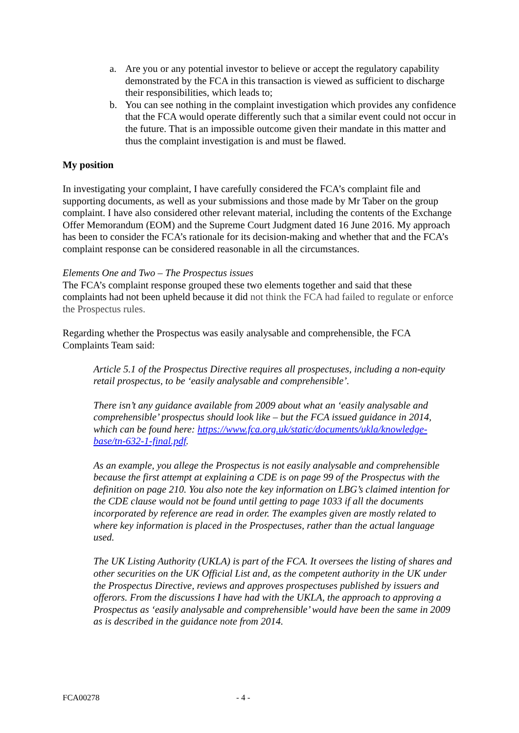a. Are you or any potential investor to believe or accept the regulatory capability demonstrated by the FCA in this transaction is viewed as sufficient to discharge their responsibilities, which leads to;
b. You can see nothing in the complaint investigation which provides any confidence that the FCA would operate differently such that a similar event could not occur in the future. That is an impossible outcome given their mandate in this matter and thus the complaint investigation is and must be flawed.
My position
In investigating your complaint, I have carefully considered the FCA’s complaint file and supporting documents, as well as your submissions and those made by Mr Taber on the group complaint. I have also considered other relevant material, including the contents of the Exchange Offer Memorandum (EOM) and the Supreme Court Judgment dated 16 June 2016. My approach has been to consider the FCA’s rationale for its decision-making and whether that and the FCA’s complaint response can be considered reasonable in all the circumstances.
Elements One and Two – The Prospectus issues
The FCA’s complaint response grouped these two elements together and said that these complaints had not been upheld because it did not think the FCA had failed to regulate or enforce the Prospectus rules.
Regarding whether the Prospectus was easily analysable and comprehensible, the FCA Complaints Team said:
Article 5.1 of the Prospectus Directive requires all prospectuses, including a non-equity retail prospectus, to be ‘easily analysable and comprehensible’.
There isn’t any guidance available from 2009 about what an ‘easily analysable and comprehensible’ prospectus should look like – but the FCA issued guidance in 2014, which can be found here: https://www.fca.org.uk/static/documents/ukla/knowledge-base/tn-632-1-final.pdf.
As an example, you allege the Prospectus is not easily analysable and comprehensible because the first attempt at explaining a CDE is on page 99 of the Prospectus with the definition on page 210. You also note the key information on LBG’s claimed intention for the CDE clause would not be found until getting to page 1033 if all the documents incorporated by reference are read in order. The examples given are mostly related to where key information is placed in the Prospectuses, rather than the actual language used.
The UK Listing Authority (UKLA) is part of the FCA. It oversees the listing of shares and other securities on the UK Official List and, as the competent authority in the UK under the Prospectus Directive, reviews and approves prospectuses published by issuers and offerors. From the discussions I have had with the UKLA, the approach to approving a Prospectus as ‘easily analysable and comprehensible’ would have been the same in 2009 as is described in the guidance note from 2014.
FCA00278 - 4 -